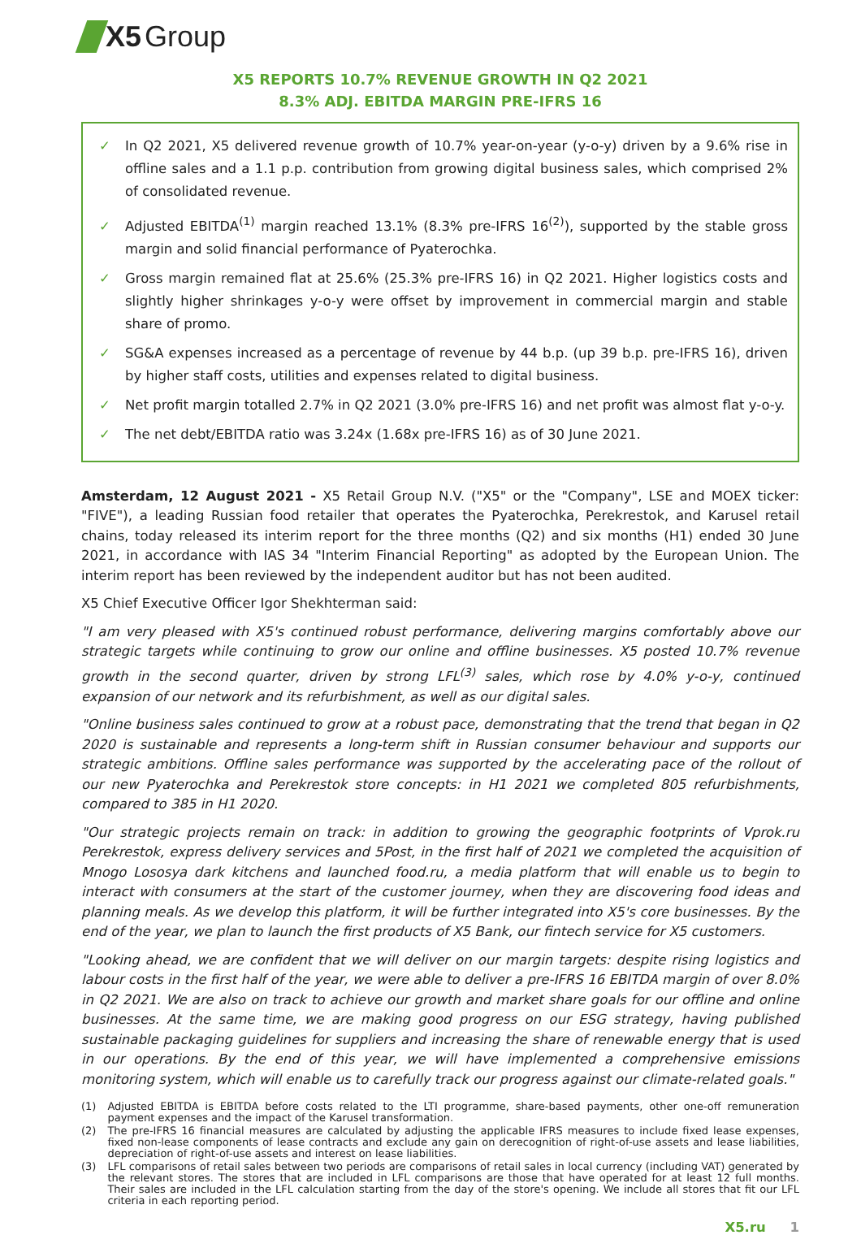X5 Group
X5 REPORTS 10.7% REVENUE GROWTH IN Q2 2021
8.3% ADJ. EBITDA MARGIN PRE-IFRS 16
✓ In Q2 2021, X5 delivered revenue growth of 10.7% year-on-year (y-o-y) driven by a 9.6% rise in offline sales and a 1.1 p.p. contribution from growing digital business sales, which comprised 2% of consolidated revenue.
✓ Adjusted EBITDA<sup>(1)</sup> margin reached 13.1% (8.3% pre-IFRS 16<sup>(2)</sup>), supported by the stable gross margin and solid financial performance of Pyaterochka.
✓ Gross margin remained flat at 25.6% (25.3% pre-IFRS 16) in Q2 2021. Higher logistics costs and slightly higher shrinkages y-o-y were offset by improvement in commercial margin and stable share of promo.
✓ SG&A expenses increased as a percentage of revenue by 44 b.p. (up 39 b.p. pre-IFRS 16), driven by higher staff costs, utilities and expenses related to digital business.
✓ Net profit margin totalled 2.7% in Q2 2021 (3.0% pre-IFRS 16) and net profit was almost flat y-o-y.
✓ The net debt/EBITDA ratio was 3.24x (1.68x pre-IFRS 16) as of 30 June 2021.
Amsterdam, 12 August 2021 - X5 Retail Group N.V. ("X5" or the "Company", LSE and MOEX ticker: "FIVE"), a leading Russian food retailer that operates the Pyaterochka, Perekrestok, and Karusel retail chains, today released its interim report for the three months (Q2) and six months (H1) ended 30 June 2021, in accordance with IAS 34 "Interim Financial Reporting" as adopted by the European Union. The interim report has been reviewed by the independent auditor but has not been audited.
X5 Chief Executive Officer Igor Shekhterman said:
"I am very pleased with X5's continued robust performance, delivering margins comfortably above our strategic targets while continuing to grow our online and offline businesses. X5 posted 10.7% revenue growth in the second quarter, driven by strong LFL<sup>(3)</sup> sales, which rose by 4.0% y-o-y, continued expansion of our network and its refurbishment, as well as our digital sales.
"Online business sales continued to grow at a robust pace, demonstrating that the trend that began in Q2 2020 is sustainable and represents a long-term shift in Russian consumer behaviour and supports our strategic ambitions. Offline sales performance was supported by the accelerating pace of the rollout of our new Pyaterochka and Perekrestok store concepts: in H1 2021 we completed 805 refurbishments, compared to 385 in H1 2020.
"Our strategic projects remain on track: in addition to growing the geographic footprints of Vprok.ru Perekrestok, express delivery services and 5Post, in the first half of 2021 we completed the acquisition of Mnogo Lososya dark kitchens and launched food.ru, a media platform that will enable us to begin to interact with consumers at the start of the customer journey, when they are discovering food ideas and planning meals. As we develop this platform, it will be further integrated into X5's core businesses. By the end of the year, we plan to launch the first products of X5 Bank, our fintech service for X5 customers.
"Looking ahead, we are confident that we will deliver on our margin targets: despite rising logistics and labour costs in the first half of the year, we were able to deliver a pre-IFRS 16 EBITDA margin of over 8.0% in Q2 2021. We are also on track to achieve our growth and market share goals for our offline and online businesses. At the same time, we are making good progress on our ESG strategy, having published sustainable packaging guidelines for suppliers and increasing the share of renewable energy that is used in our operations. By the end of this year, we will have implemented a comprehensive emissions monitoring system, which will enable us to carefully track our progress against our climate-related goals."
(1) Adjusted EBITDA is EBITDA before costs related to the LTI programme, share-based payments, other one-off remuneration payment expenses and the impact of the Karusel transformation.
(2) The pre-IFRS 16 financial measures are calculated by adjusting the applicable IFRS measures to include fixed lease expenses, fixed non-lease components of lease contracts and exclude any gain on derecognition of right-of-use assets and lease liabilities, depreciation of right-of-use assets and interest on lease liabilities.
(3) LFL comparisons of retail sales between two periods are comparisons of retail sales in local currency (including VAT) generated by the relevant stores. The stores that are included in LFL comparisons are those that have operated for at least 12 full months. Their sales are included in the LFL calculation starting from the day of the store's opening. We include all stores that fit our LFL criteria in each reporting period.
X5.ru 1